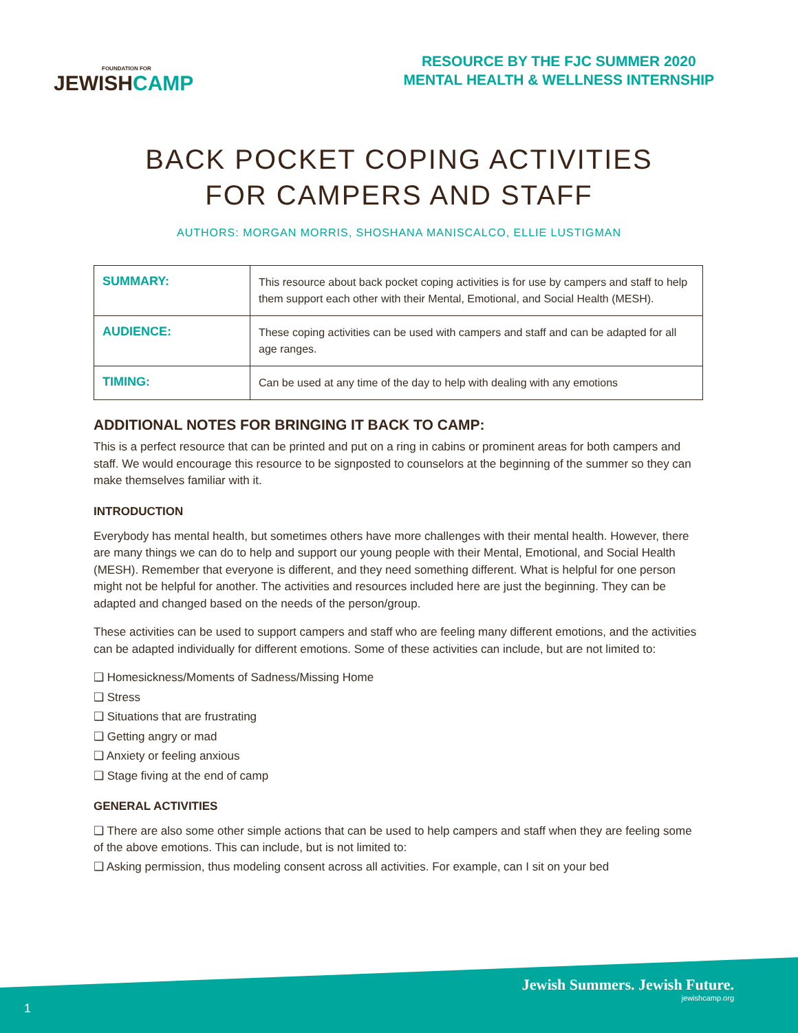FOUNDATION FOR
JEWISHCAMP
RESOURCE BY THE FJC SUMMER 2020
MENTAL HEALTH & WELLNESS INTERNSHIP
BACK POCKET COPING ACTIVITIES
FOR CAMPERS AND STAFF
AUTHORS: MORGAN MORRIS, SHOSHANA MANISCALCO, ELLIE LUSTIGMAN
| SUMMARY: | This resource about back pocket coping activities is for use by campers and staff to help them support each other with their Mental, Emotional, and Social Health (MESH). |
| AUDIENCE: | These coping activities can be used with campers and staff and can be adapted for all age ranges. |
| TIMING: | Can be used at any time of the day to help with dealing with any emotions |
ADDITIONAL NOTES FOR BRINGING IT BACK TO CAMP:
This is a perfect resource that can be printed and put on a ring in cabins or prominent areas for both campers and staff. We would encourage this resource to be signposted to counselors at the beginning of the summer so they can make themselves familiar with it.
INTRODUCTION
Everybody has mental health, but sometimes others have more challenges with their mental health. However, there are many things we can do to help and support our young people with their Mental, Emotional, and Social Health (MESH). Remember that everyone is different, and they need something different. What is helpful for one person might not be helpful for another. The activities and resources included here are just the beginning. They can be adapted and changed based on the needs of the person/group.
These activities can be used to support campers and staff who are feeling many different emotions, and the activities can be adapted individually for different emotions. Some of these activities can include, but are not limited to:
❑ Homesickness/Moments of Sadness/Missing Home
❑ Stress
❑ Situations that are frustrating
❑ Getting angry or mad
❑ Anxiety or feeling anxious
❑ Stage fiving at the end of camp
GENERAL ACTIVITIES
❑ There are also some other simple actions that can be used to help campers and staff when they are feeling some of the above emotions. This can include, but is not limited to:
❑ Asking permission, thus modeling consent across all activities. For example, can I sit on your bed
Jewish Summers. Jewish Future.
jewishcamp.org
1